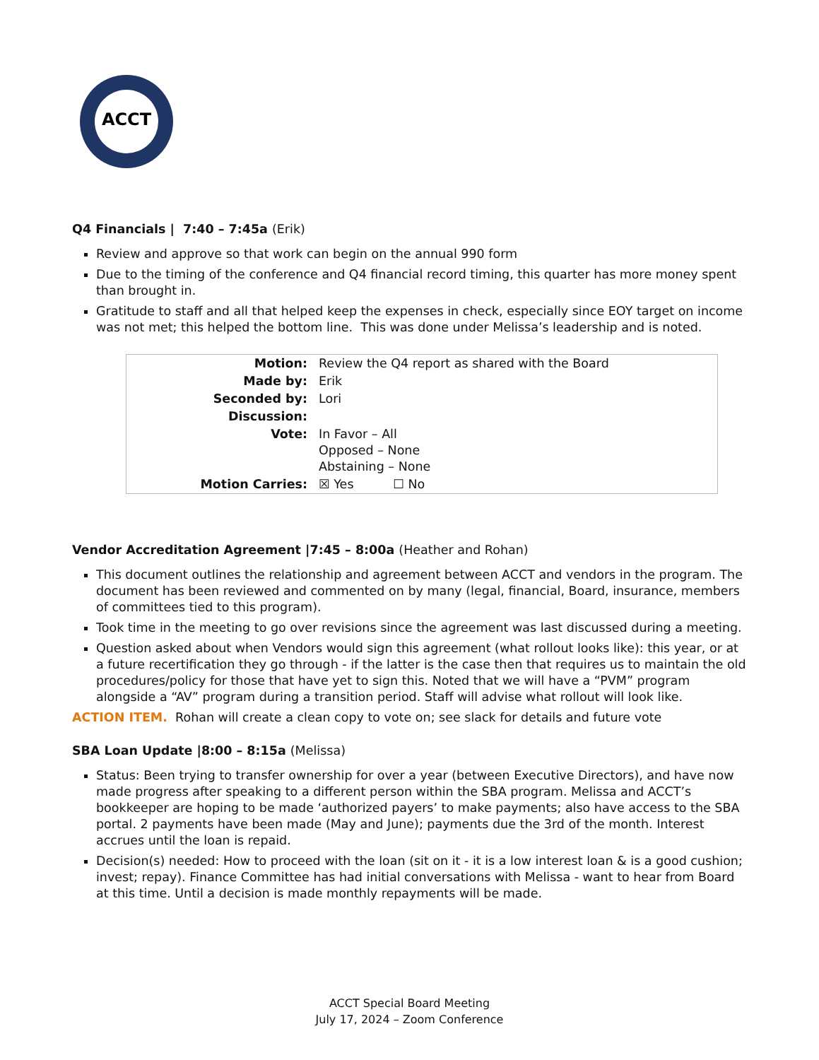ACCT
Q4 Financials | 7:40 – 7:45a (Erik)
Review and approve so that work can begin on the annual 990 form
Due to the timing of the conference and Q4 financial record timing, this quarter has more money spent than brought in.
Gratitude to staff and all that helped keep the expenses in check, especially since EOY target on income was not met; this helped the bottom line. This was done under Melissa’s leadership and is noted.
| Motion: | Review the Q4 report as shared with the Board |
| Made by: | Erik |
| Seconded by: | Lori |
| Discussion: | |
| Vote: | In Favor – All Opposed – None Abstaining – None |
| Motion Carries: | ☒ Yes ☐ No |
Vendor Accreditation Agreement |7:45 – 8:00a (Heather and Rohan)
This document outlines the relationship and agreement between ACCT and vendors in the program. The document has been reviewed and commented on by many (legal, financial, Board, insurance, members of committees tied to this program).
Took time in the meeting to go over revisions since the agreement was last discussed during a meeting.
Question asked about when Vendors would sign this agreement (what rollout looks like): this year, or at a future recertification they go through - if the latter is the case then that requires us to maintain the old procedures/policy for those that have yet to sign this. Noted that we will have a “PVM” program alongside a “AV” program during a transition period. Staff will advise what rollout will look like.
ACTION ITEM. Rohan will create a clean copy to vote on; see slack for details and future vote
SBA Loan Update |8:00 – 8:15a (Melissa)
Status: Been trying to transfer ownership for over a year (between Executive Directors), and have now made progress after speaking to a different person within the SBA program. Melissa and ACCT’s bookkeeper are hoping to be made ‘authorized payers’ to make payments; also have access to the SBA portal. 2 payments have been made (May and June); payments due the 3rd of the month. Interest accrues until the loan is repaid.
Decision(s) needed: How to proceed with the loan (sit on it - it is a low interest loan & is a good cushion; invest; repay). Finance Committee has had initial conversations with Melissa - want to hear from Board at this time. Until a decision is made monthly repayments will be made.
ACCT Special Board Meeting
July 17, 2024 – Zoom Conference